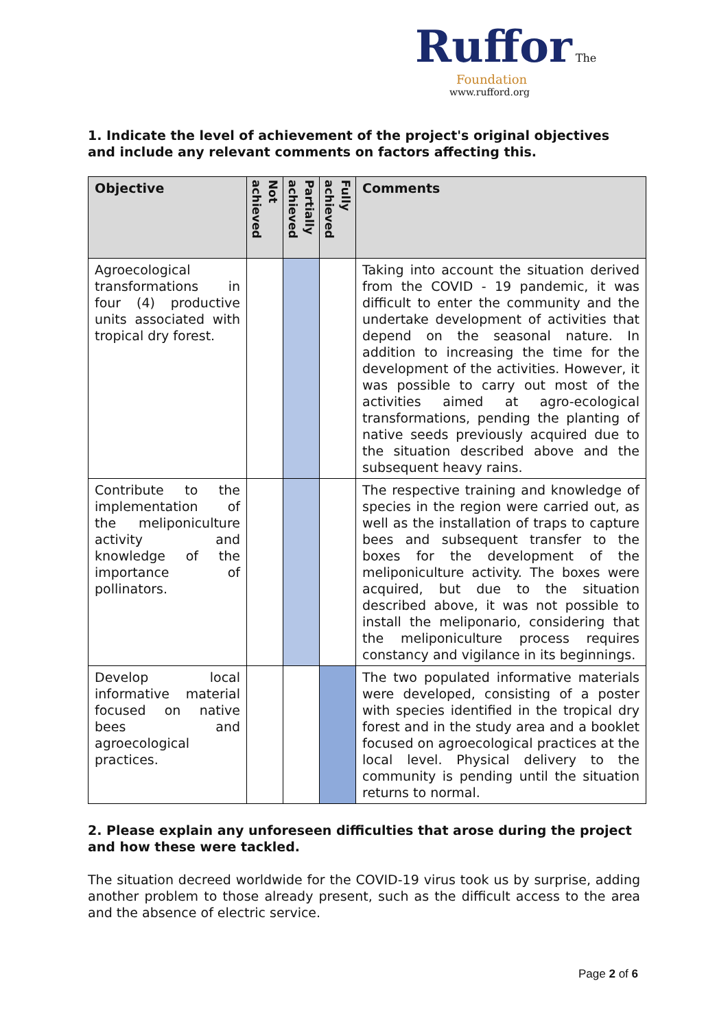Ruffor The
Foundation
www.rufford.org
1. Indicate the level of achievement of the project's original objectives and include any relevant comments on factors affecting this.
| Objective | Not achieved | Partially achieved | Fully achieved | Comments |
| --- | --- | --- | --- | --- |
| Agroecological transformations in four (4) productive units associated with tropical dry forest. | | | | Taking into account the situation derived from the COVID - 19 pandemic, it was difficult to enter the community and the undertake development of activities that depend on the seasonal nature. In addition to increasing the time for the development of the activities. However, it was possible to carry out most of the activities aimed at agro-ecological transformations, pending the planting of native seeds previously acquired due to the situation described above and the subsequent heavy rains. |
| Contribute to the implementation of the meliponiculture activity and knowledge of the importance of pollinators. | | | | The respective training and knowledge of species in the region were carried out, as well as the installation of traps to capture bees and subsequent transfer to the boxes for the development of the meliponiculture activity. The boxes were acquired, but due to the situation described above, it was not possible to install the meliponario, considering that the meliponiculture process requires constancy and vigilance in its beginnings. |
| Develop local informative material focused on native bees and agroecological practices. | | | | The two populated informative materials were developed, consisting of a poster with species identified in the tropical dry forest and in the study area and a booklet focused on agroecological practices at the local level. Physical delivery to the community is pending until the situation returns to normal. |
2. Please explain any unforeseen difficulties that arose during the project and how these were tackled.
The situation decreed worldwide for the COVID-19 virus took us by surprise, adding another problem to those already present, such as the difficult access to the area and the absence of electric service.
Page 2 of 6